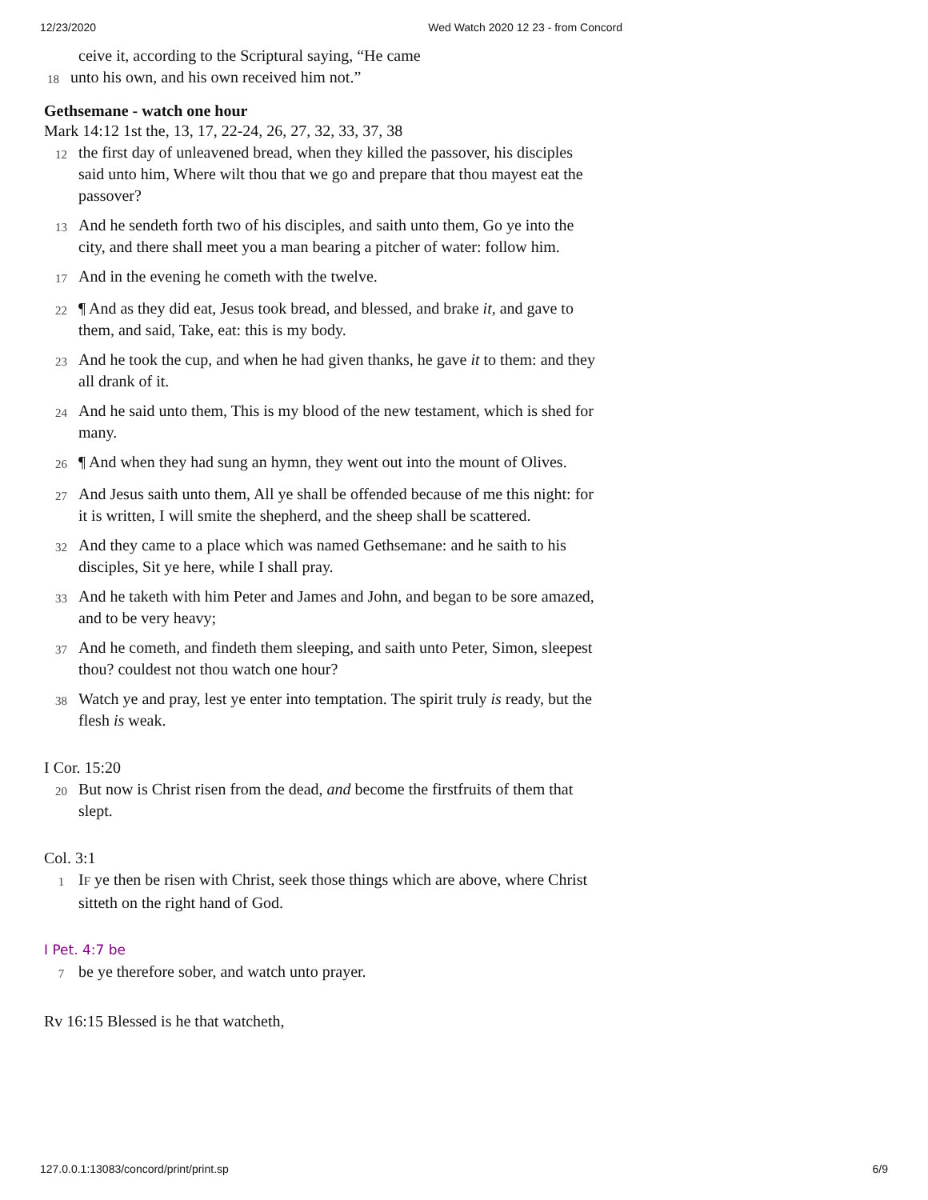12/23/2020 Wed Watch 2020 12 23 - from Concord
ceive it, according to the Scriptural saying, “He came
18 unto his own, and his own received him not.”
Gethsemane - watch one hour
Mark 14:12 1st the, 13, 17, 22-24, 26, 27, 32, 33, 37, 38
12 the first day of unleavened bread, when they killed the passover, his disciples said unto him, Where wilt thou that we go and prepare that thou mayest eat the passover?
13 And he sendeth forth two of his disciples, and saith unto them, Go ye into the city, and there shall meet you a man bearing a pitcher of water: follow him.
17 And in the evening he cometh with the twelve.
22 ¶ And as they did eat, Jesus took bread, and blessed, and brake it, and gave to them, and said, Take, eat: this is my body.
23 And he took the cup, and when he had given thanks, he gave it to them: and they all drank of it.
24 And he said unto them, This is my blood of the new testament, which is shed for many.
26 ¶ And when they had sung an hymn, they went out into the mount of Olives.
27 And Jesus saith unto them, All ye shall be offended because of me this night: for it is written, I will smite the shepherd, and the sheep shall be scattered.
32 And they came to a place which was named Gethsemane: and he saith to his disciples, Sit ye here, while I shall pray.
33 And he taketh with him Peter and James and John, and began to be sore amazed, and to be very heavy;
37 And he cometh, and findeth them sleeping, and saith unto Peter, Simon, sleepest thou? couldest not thou watch one hour?
38 Watch ye and pray, lest ye enter into temptation. The spirit truly is ready, but the flesh is weak.
I Cor. 15:20
20 But now is Christ risen from the dead, and become the firstfruits of them that slept.
Col. 3:1
1 IF ye then be risen with Christ, seek those things which are above, where Christ sitteth on the right hand of God.
I Pet. 4:7 be
7 be ye therefore sober, and watch unto prayer.
Rv 16:15 Blessed is he that watcheth,
127.0.0.1:13083/concord/print/print.sp 6/9